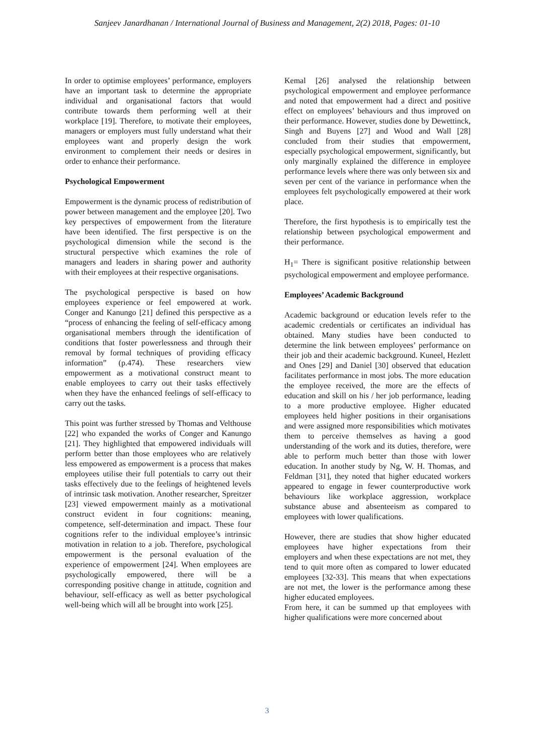Sanjeev Janardhanan / International Journal of Business and Management, 2(2) 2018, Pages: 01-10
In order to optimise employees’ performance, employers have an important task to determine the appropriate individual and organisational factors that would contribute towards them performing well at their workplace [19]. Therefore, to motivate their employees, managers or employers must fully understand what their employees want and properly design the work environment to complement their needs or desires in order to enhance their performance.
Psychological Empowerment
Empowerment is the dynamic process of redistribution of power between management and the employee [20]. Two key perspectives of empowerment from the literature have been identified. The first perspective is on the psychological dimension while the second is the structural perspective which examines the role of managers and leaders in sharing power and authority with their employees at their respective organisations.
The psychological perspective is based on how employees experience or feel empowered at work. Conger and Kanungo [21] defined this perspective as a “process of enhancing the feeling of self-efficacy among organisational members through the identification of conditions that foster powerlessness and through their removal by formal techniques of providing efficacy information” (p.474). These researchers view empowerment as a motivational construct meant to enable employees to carry out their tasks effectively when they have the enhanced feelings of self-efficacy to carry out the tasks.
This point was further stressed by Thomas and Velthouse [22] who expanded the works of Conger and Kanungo [21]. They highlighted that empowered individuals will perform better than those employees who are relatively less empowered as empowerment is a process that makes employees utilise their full potentials to carry out their tasks effectively due to the feelings of heightened levels of intrinsic task motivation. Another researcher, Spreitzer [23] viewed empowerment mainly as a motivational construct evident in four cognitions: meaning, competence, self-determination and impact. These four cognitions refer to the individual employee’s intrinsic motivation in relation to a job. Therefore, psychological empowerment is the personal evaluation of the experience of empowerment [24]. When employees are psychologically empowered, there will be a corresponding positive change in attitude, cognition and behaviour, self-efficacy as well as better psychological well-being which will all be brought into work [25].
Kemal [26] analysed the relationship between psychological empowerment and employee performance and noted that empowerment had a direct and positive effect on employees’ behaviours and thus improved on their performance. However, studies done by Dewettinck, Singh and Buyens [27] and Wood and Wall [28] concluded from their studies that empowerment, especially psychological empowerment, significantly, but only marginally explained the difference in employee performance levels where there was only between six and seven per cent of the variance in performance when the employees felt psychologically empowered at their work place.
Therefore, the first hypothesis is to empirically test the relationship between psychological empowerment and their performance.
H<sub>1</sub>= There is significant positive relationship between psychological empowerment and employee performance.
Employees’ Academic Background
Academic background or education levels refer to the academic credentials or certificates an individual has obtained. Many studies have been conducted to determine the link between employees’ performance on their job and their academic background. Kuneel, Hezlett and Ones [29] and Daniel [30] observed that education facilitates performance in most jobs. The more education the employee received, the more are the effects of education and skill on his / her job performance, leading to a more productive employee. Higher educated employees held higher positions in their organisations and were assigned more responsibilities which motivates them to perceive themselves as having a good understanding of the work and its duties, therefore, were able to perform much better than those with lower education. In another study by Ng, W. H. Thomas, and Feldman [31], they noted that higher educated workers appeared to engage in fewer counterproductive work behaviours like workplace aggression, workplace substance abuse and absenteeism as compared to employees with lower qualifications.
However, there are studies that show higher educated employees have higher expectations from their employers and when these expectations are not met, they tend to quit more often as compared to lower educated employees [32-33]. This means that when expectations are not met, the lower is the performance among these higher educated employees.
From here, it can be summed up that employees with higher qualifications were more concerned about
3